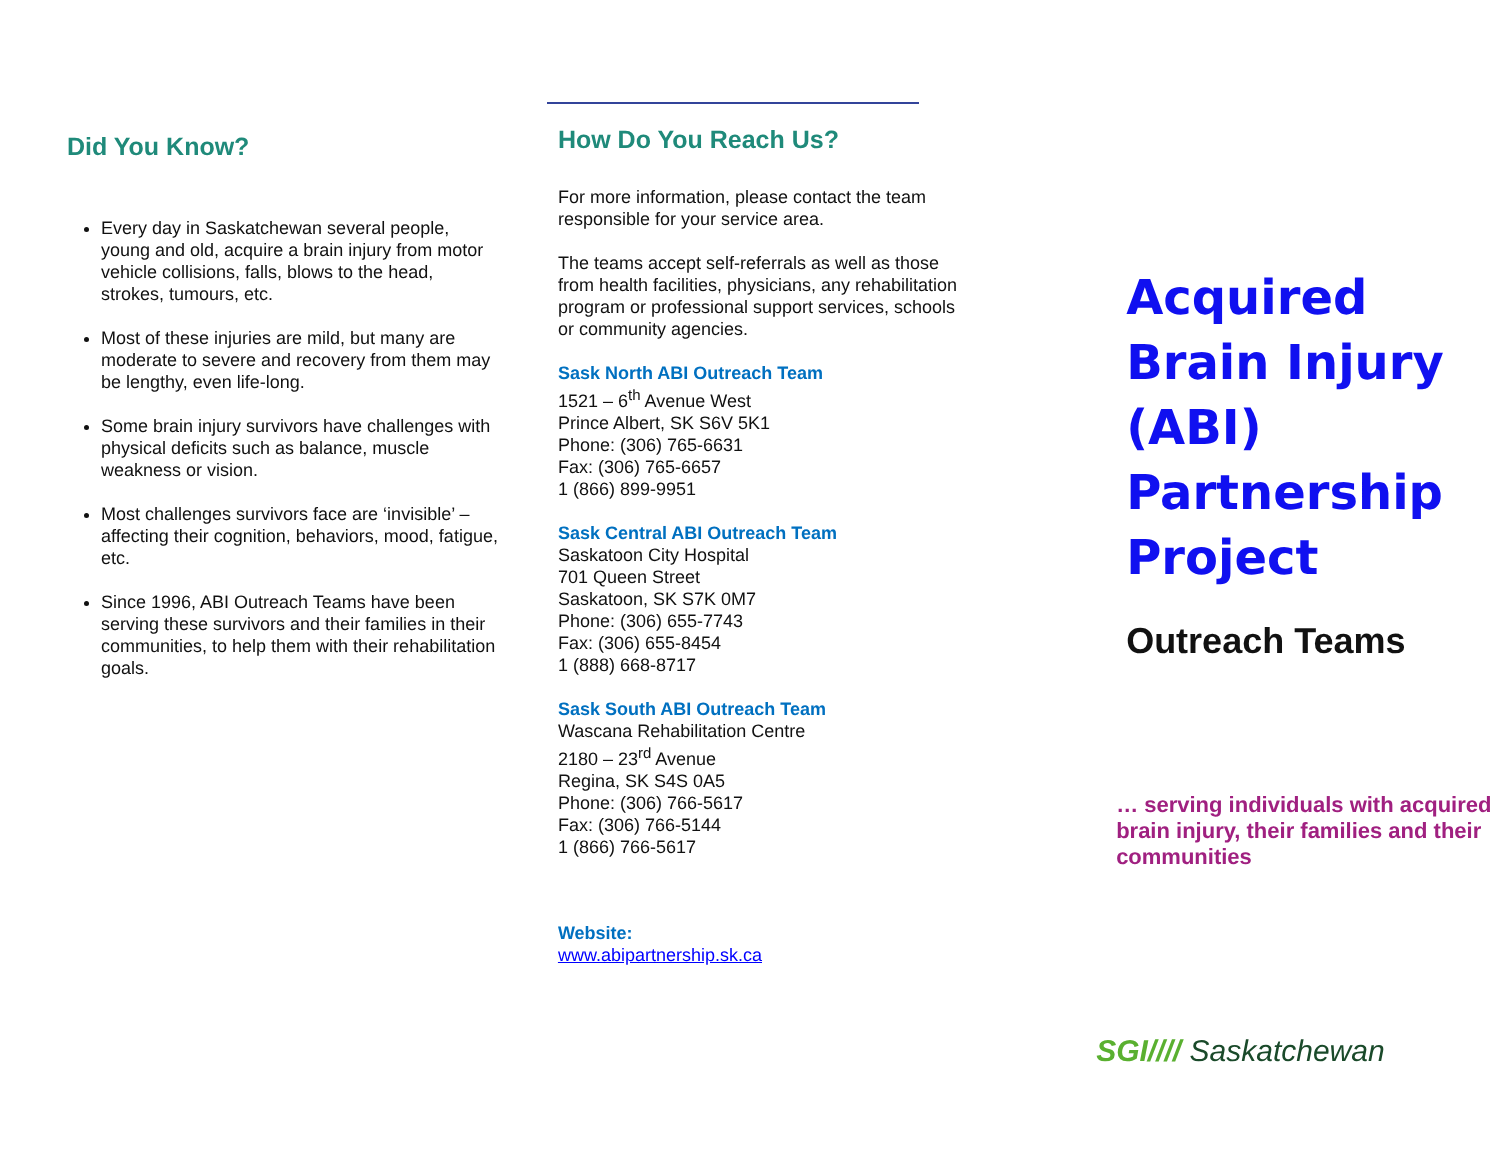Did You Know?
Every day in Saskatchewan several people, young and old, acquire a brain injury from motor vehicle collisions, falls, blows to the head, strokes, tumours, etc.
Most of these injuries are mild, but many are moderate to severe and recovery from them may be lengthy, even life-long.
Some brain injury survivors have challenges with physical deficits such as balance, muscle weakness or vision.
Most challenges survivors face are ‘invisible’ – affecting their cognition, behaviors, mood, fatigue, etc.
Since 1996, ABI Outreach Teams have been serving these survivors and their families in their communities, to help them with their rehabilitation goals.
How Do You Reach Us?
For more information, please contact the team responsible for your service area.
The teams accept self-referrals as well as those from health facilities, physicians, any rehabilitation program or professional support services, schools or community agencies.
Sask North ABI Outreach Team
1521 – 6<sup>th</sup> Avenue West
Prince Albert, SK S6V 5K1
Phone: (306) 765-6631
Fax: (306) 765-6657
1 (866) 899-9951
Sask Central ABI Outreach Team
Saskatoon City Hospital
701 Queen Street
Saskatoon, SK S7K 0M7
Phone: (306) 655-7743
Fax: (306) 655-8454
1 (888) 668-8717
Sask South ABI Outreach Team
Wascana Rehabilitation Centre
2180 – 23<sup>rd</sup> Avenue
Regina, SK S4S 0A5
Phone: (306) 766-5617
Fax: (306) 766-5144
1 (866) 766-5617
Website:
www.abipartnership.sk.ca
Acquired
Brain Injury
(ABI)
Partnership
Project
Outreach Teams
… serving individuals with acquired brain injury, their families and their communities
SGI//// Saskatchewan